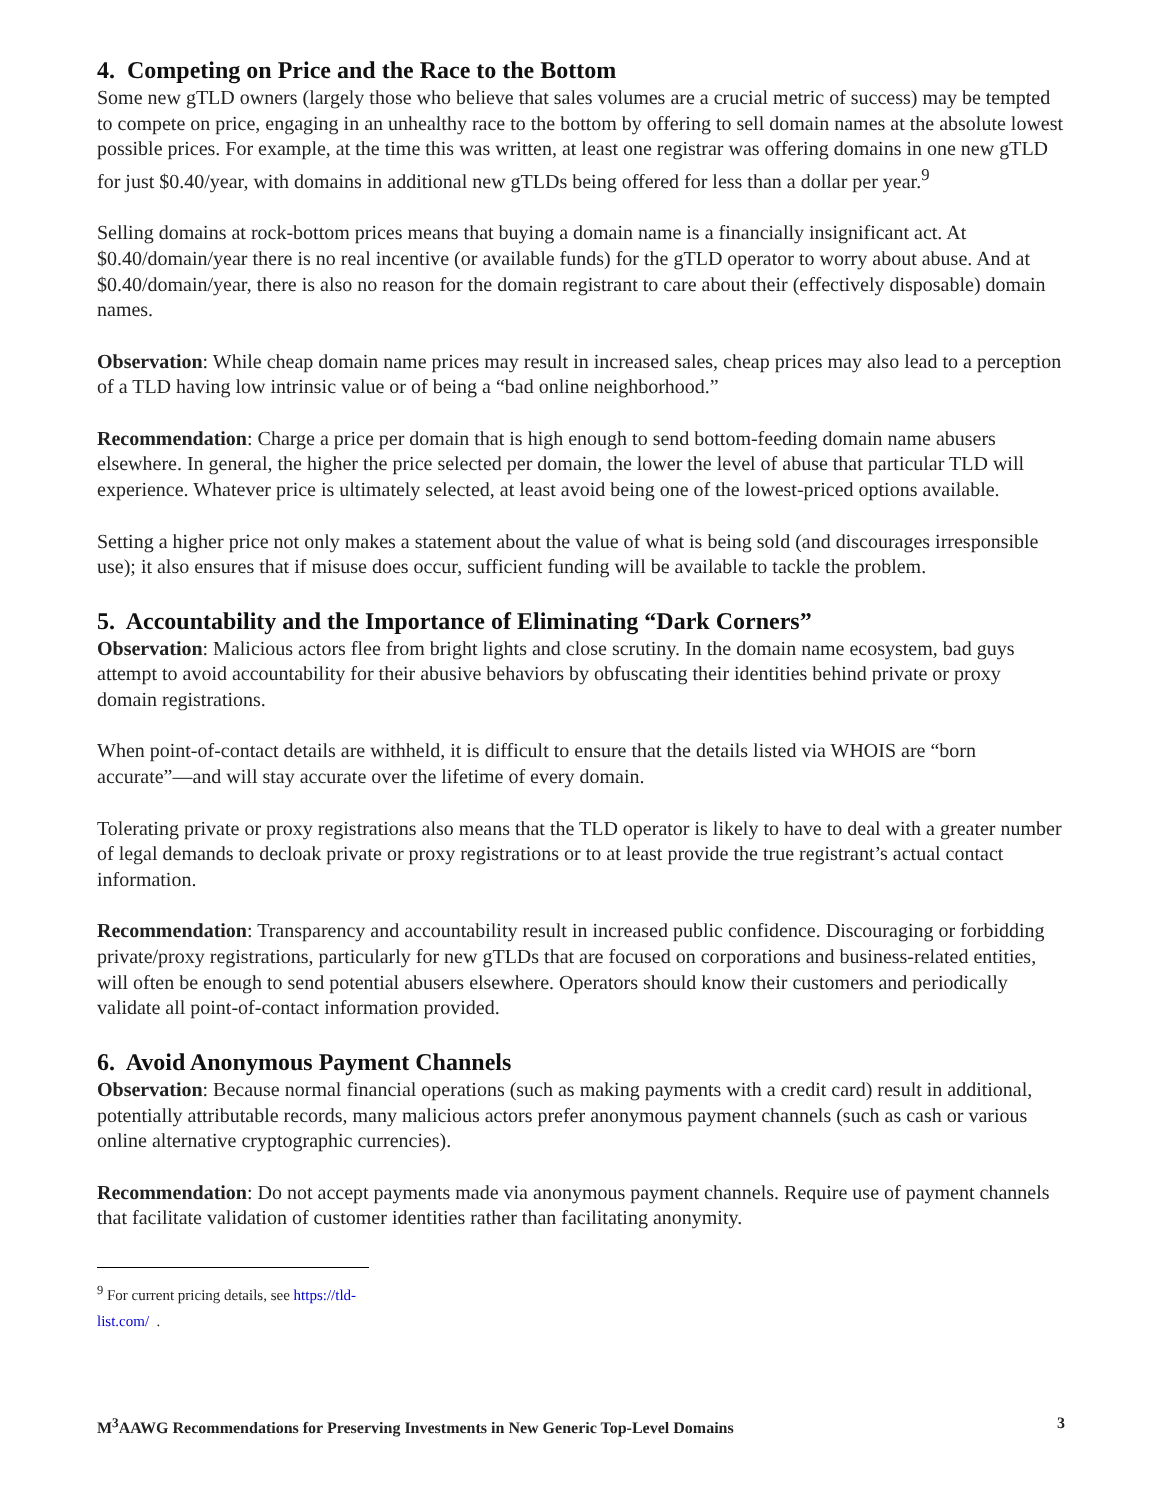4. Competing on Price and the Race to the Bottom
Some new gTLD owners (largely those who believe that sales volumes are a crucial metric of success) may be tempted to compete on price, engaging in an unhealthy race to the bottom by offering to sell domain names at the absolute lowest possible prices. For example, at the time this was written, at least one registrar was offering domains in one new gTLD for just $0.40/year, with domains in additional new gTLDs being offered for less than a dollar per year.<sup>9</sup>
Selling domains at rock-bottom prices means that buying a domain name is a financially insignificant act. At $0.40/domain/year there is no real incentive (or available funds) for the gTLD operator to worry about abuse. And at $0.40/domain/year, there is also no reason for the domain registrant to care about their (effectively disposable) domain names.
Observation: While cheap domain name prices may result in increased sales, cheap prices may also lead to a perception of a TLD having low intrinsic value or of being a “bad online neighborhood.”
Recommendation: Charge a price per domain that is high enough to send bottom-feeding domain name abusers elsewhere. In general, the higher the price selected per domain, the lower the level of abuse that particular TLD will experience. Whatever price is ultimately selected, at least avoid being one of the lowest-priced options available.
Setting a higher price not only makes a statement about the value of what is being sold (and discourages irresponsible use); it also ensures that if misuse does occur, sufficient funding will be available to tackle the problem.
5. Accountability and the Importance of Eliminating “Dark Corners”
Observation: Malicious actors flee from bright lights and close scrutiny. In the domain name ecosystem, bad guys attempt to avoid accountability for their abusive behaviors by obfuscating their identities behind private or proxy domain registrations.
When point-of-contact details are withheld, it is difficult to ensure that the details listed via WHOIS are “born accurate”—and will stay accurate over the lifetime of every domain.
Tolerating private or proxy registrations also means that the TLD operator is likely to have to deal with a greater number of legal demands to decloak private or proxy registrations or to at least provide the true registrant’s actual contact information.
Recommendation: Transparency and accountability result in increased public confidence. Discouraging or forbidding private/proxy registrations, particularly for new gTLDs that are focused on corporations and business-related entities, will often be enough to send potential abusers elsewhere. Operators should know their customers and periodically validate all point-of-contact information provided.
6. Avoid Anonymous Payment Channels
Observation: Because normal financial operations (such as making payments with a credit card) result in additional, potentially attributable records, many malicious actors prefer anonymous payment channels (such as cash or various online alternative cryptographic currencies).
Recommendation: Do not accept payments made via anonymous payment channels. Require use of payment channels that facilitate validation of customer identities rather than facilitating anonymity.
<sup>9</sup> For current pricing details, see https://tld-list.com/ .
M<sup>3</sup>AAWG Recommendations for Preserving Investments in New Generic Top-Level Domains 3